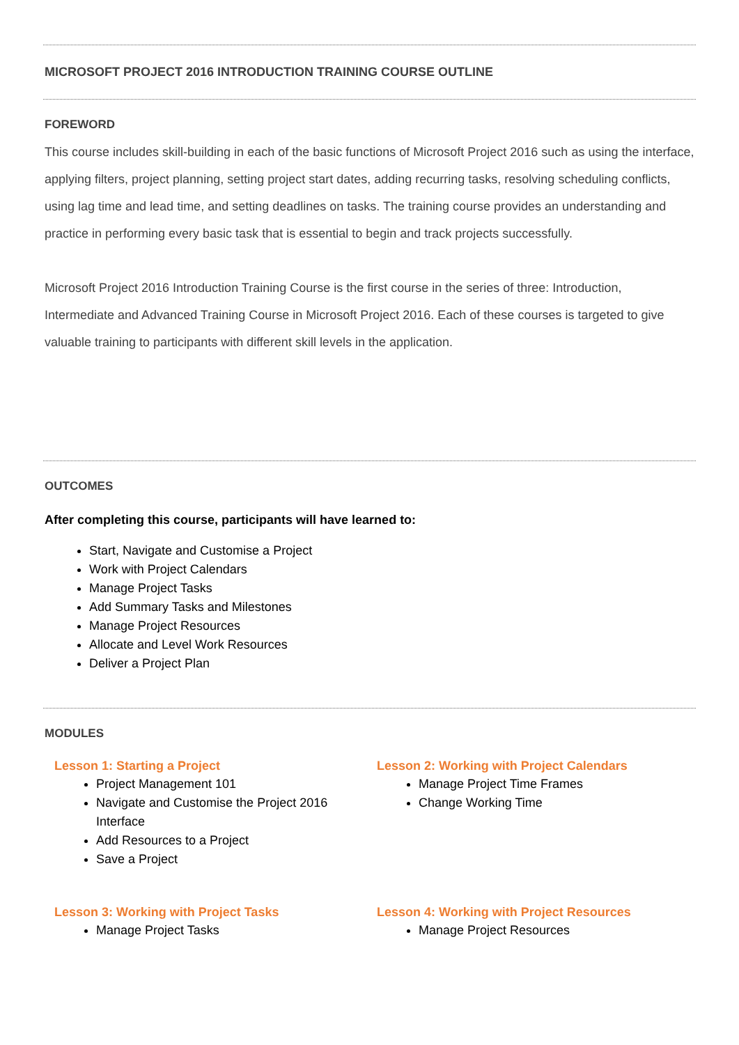MICROSOFT PROJECT 2016 INTRODUCTION TRAINING COURSE OUTLINE
FOREWORD
This course includes skill-building in each of the basic functions of Microsoft Project 2016 such as using the interface, applying filters, project planning, setting project start dates, adding recurring tasks, resolving scheduling conflicts, using lag time and lead time, and setting deadlines on tasks. The training course provides an understanding and practice in performing every basic task that is essential to begin and track projects successfully.
Microsoft Project 2016 Introduction Training Course is the first course in the series of three: Introduction, Intermediate and Advanced Training Course in Microsoft Project 2016. Each of these courses is targeted to give valuable training to participants with different skill levels in the application.
OUTCOMES
After completing this course, participants will have learned to:
Start, Navigate and Customise a Project
Work with Project Calendars
Manage Project Tasks
Add Summary Tasks and Milestones
Manage Project Resources
Allocate and Level Work Resources
Deliver a Project Plan
MODULES
Lesson 1: Starting a Project
Project Management 101
Navigate and Customise the Project 2016 Interface
Add Resources to a Project
Save a Project
Lesson 2: Working with Project Calendars
Manage Project Time Frames
Change Working Time
Lesson 3: Working with Project Tasks
Manage Project Tasks
Lesson 4: Working with Project Resources
Manage Project Resources